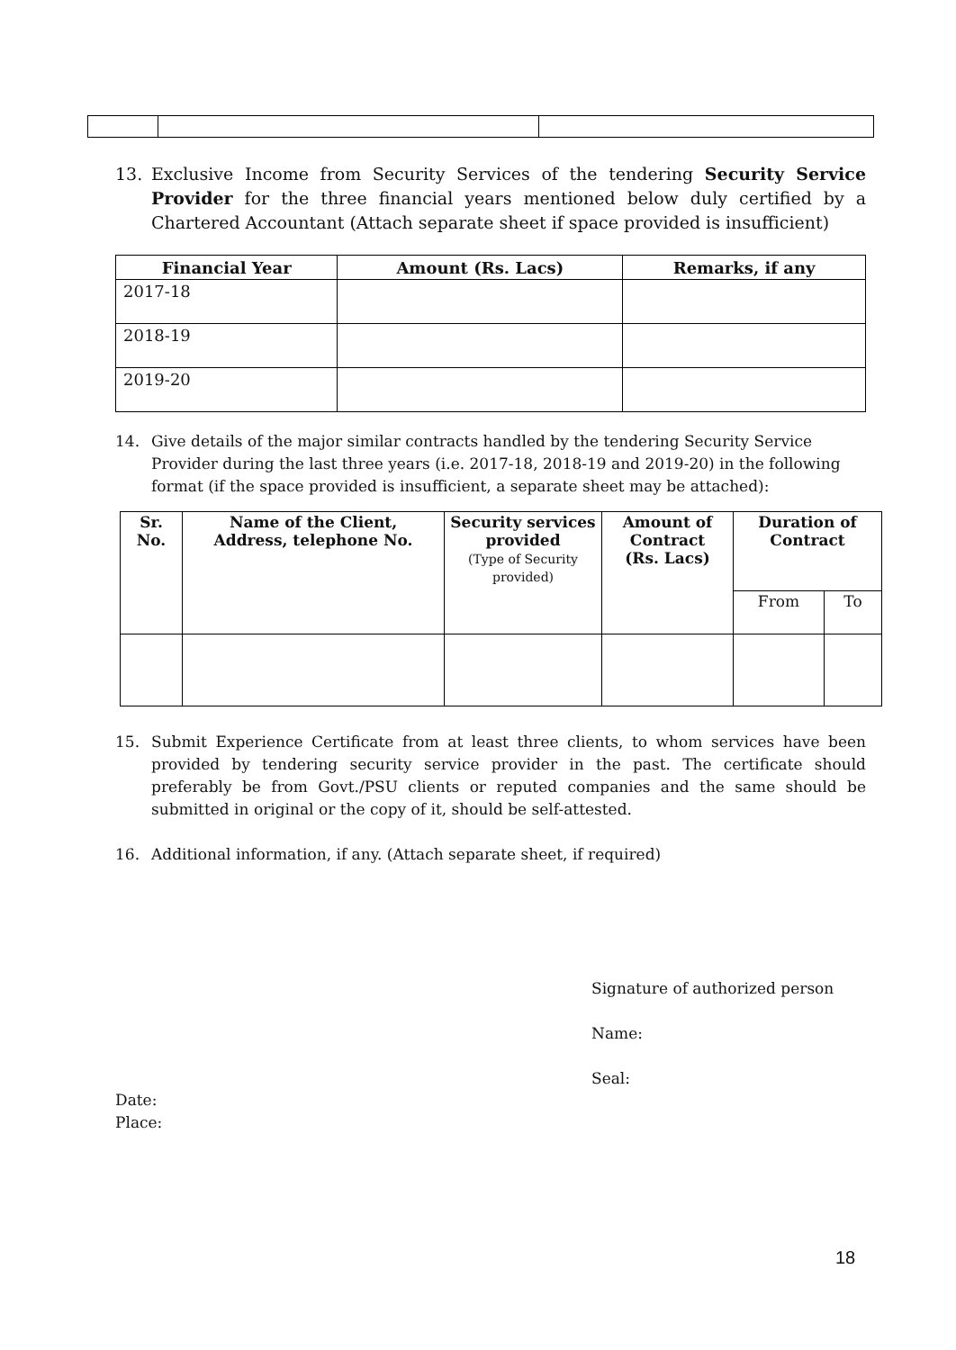13. Exclusive Income from Security Services of the tendering Security Service Provider for the three financial years mentioned below duly certified by a Chartered Accountant (Attach separate sheet if space provided is insufficient)
| Financial Year | Amount (Rs. Lacs) | Remarks, if any |
| --- | --- | --- |
| 2017-18 | | |
| 2018-19 | | |
| 2019-20 | | |
14. Give details of the major similar contracts handled by the tendering Security Service Provider during the last three years (i.e. 2017-18, 2018-19 and 2019-20) in the following format (if the space provided is insufficient, a separate sheet may be attached):
| Sr. No. | Name of the Client, Address, telephone No. | Security services provided (Type of Security provided) | Amount of Contract (Rs. Lacs) | Duration of Contract | |
| --- | --- | --- | --- | --- | --- |
| | | | | From | To |
15. Submit Experience Certificate from at least three clients, to whom services have been provided by tendering security service provider in the past. The certificate should preferably be from Govt./PSU clients or reputed companies and the same should be submitted in original or the copy of it, should be self-attested.
16. Additional information, if any. (Attach separate sheet, if required)
Signature of authorized person
Name:
Seal:
Date:
Place:
18